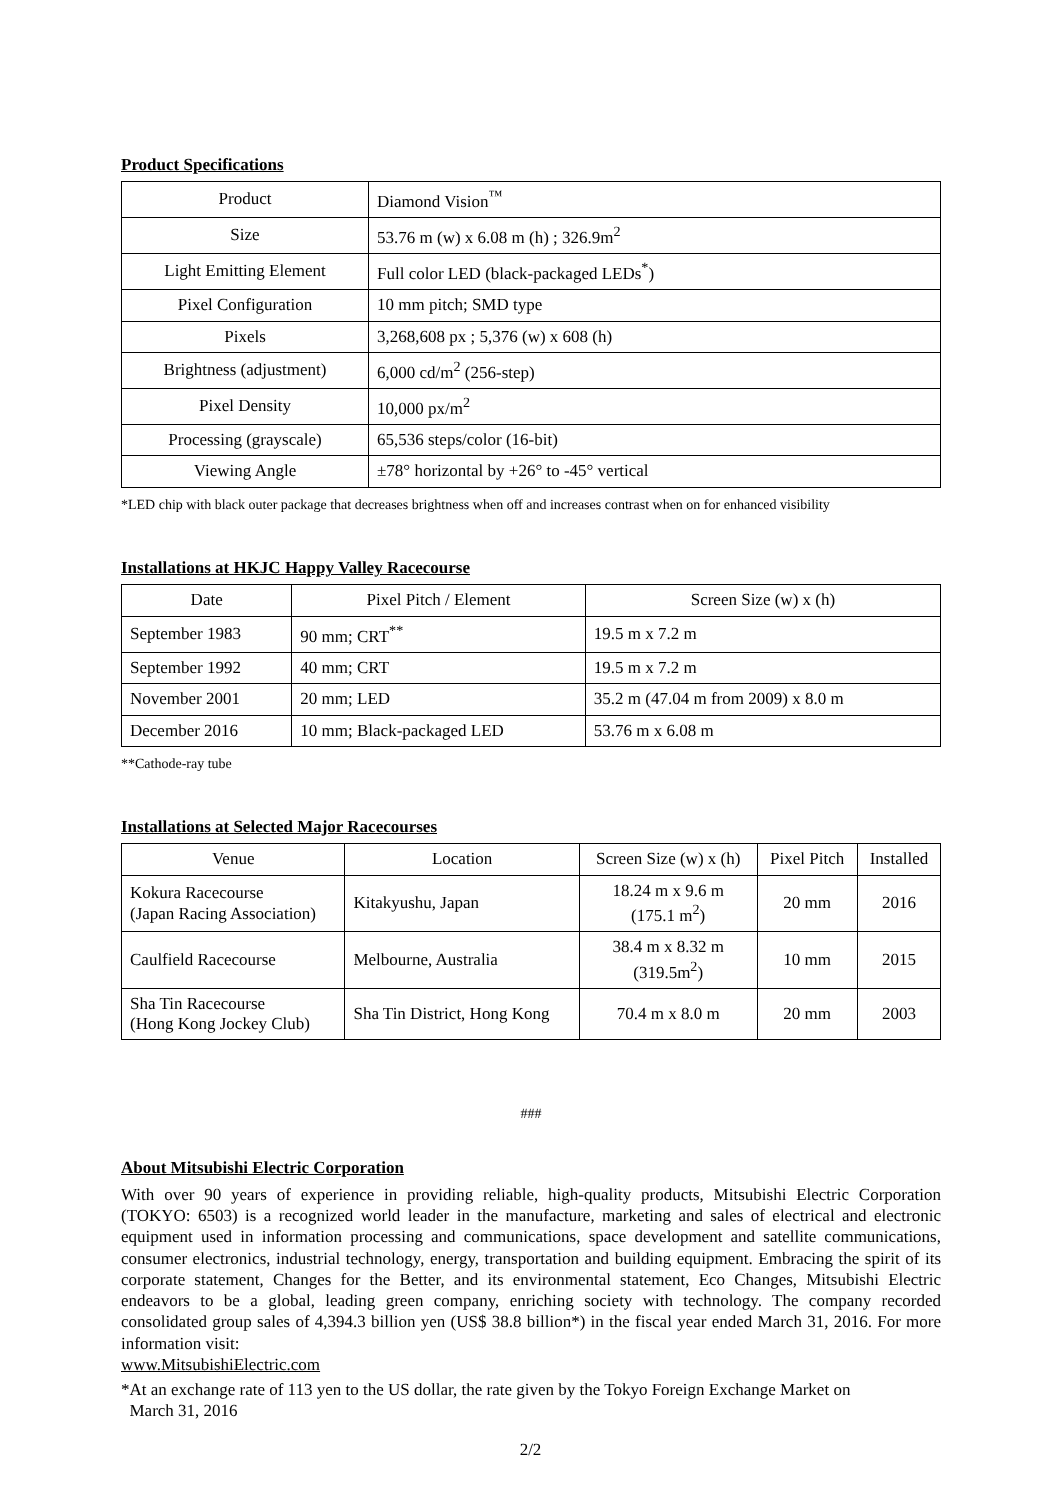Product Specifications
| Product | Diamond Vision<sup>™</sup> |
| Size | 53.76 m (w) x 6.08 m (h) ; 326.9m<sup>2</sup> |
| Light Emitting Element | Full color LED (black-packaged LEDs<sup>*</sup>) |
| Pixel Configuration | 10 mm pitch; SMD type |
| Pixels | 3,268,608 px ; 5,376 (w) x 608 (h) |
| Brightness (adjustment) | 6,000 cd/m<sup>2</sup> (256-step) |
| Pixel Density | 10,000 px/m<sup>2</sup> |
| Processing (grayscale) | 65,536 steps/color (16-bit) |
| Viewing Angle | ±78° horizontal by +26° to -45° vertical |
*LED chip with black outer package that decreases brightness when off and increases contrast when on for enhanced visibility
Installations at HKJC Happy Valley Racecourse
| Date | Pixel Pitch / Element | Screen Size (w) x (h) |
| --- | --- | --- |
| September 1983 | 90 mm; CRT<sup>**</sup> | 19.5 m x 7.2 m |
| September 1992 | 40 mm; CRT | 19.5 m x 7.2 m |
| November 2001 | 20 mm; LED | 35.2 m (47.04 m from 2009) x 8.0 m |
| December 2016 | 10 mm; Black-packaged LED | 53.76 m x 6.08 m |
**Cathode-ray tube
Installations at Selected Major Racecourses
| Venue | Location | Screen Size (w) x (h) | Pixel Pitch | Installed |
| --- | --- | --- | --- | --- |
| Kokura Racecourse (Japan Racing Association) | Kitakyushu, Japan | 18.24 m x 9.6 m (175.1 m<sup>2</sup>) | 20 mm | 2016 |
| Caulfield Racecourse | Melbourne, Australia | 38.4 m x 8.32 m (319.5m<sup>2</sup>) | 10 mm | 2015 |
| Sha Tin Racecourse (Hong Kong Jockey Club) | Sha Tin District, Hong Kong | 70.4 m x 8.0 m | 20 mm | 2003 |
###
About Mitsubishi Electric Corporation
With over 90 years of experience in providing reliable, high-quality products, Mitsubishi Electric Corporation (TOKYO: 6503) is a recognized world leader in the manufacture, marketing and sales of electrical and electronic equipment used in information processing and communications, space development and satellite communications, consumer electronics, industrial technology, energy, transportation and building equipment. Embracing the spirit of its corporate statement, Changes for the Better, and its environmental statement, Eco Changes, Mitsubishi Electric endeavors to be a global, leading green company, enriching society with technology. The company recorded consolidated group sales of 4,394.3 billion yen (US$ 38.8 billion*) in the fiscal year ended March 31, 2016. For more information visit:
www.MitsubishiElectric.com
*At an exchange rate of 113 yen to the US dollar, the rate given by the Tokyo Foreign Exchange Market on
March 31, 2016
2/2